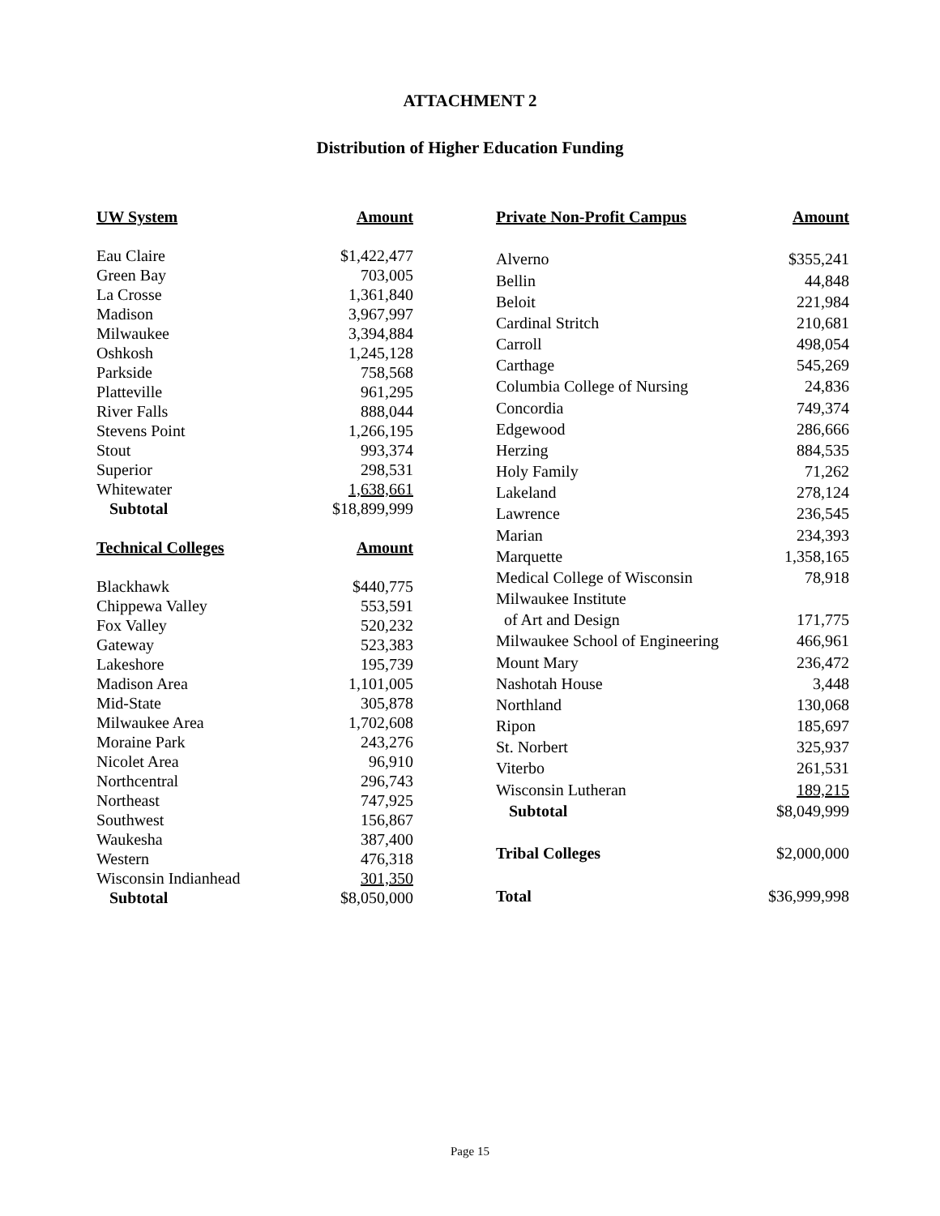ATTACHMENT 2
Distribution of Higher Education Funding
| UW System | Amount |
| --- | --- |
| Eau Claire | $1,422,477 |
| Green Bay | 703,005 |
| La Crosse | 1,361,840 |
| Madison | 3,967,997 |
| Milwaukee | 3,394,884 |
| Oshkosh | 1,245,128 |
| Parkside | 758,568 |
| Platteville | 961,295 |
| River Falls | 888,044 |
| Stevens Point | 1,266,195 |
| Stout | 993,374 |
| Superior | 298,531 |
| Whitewater | 1,638,661 |
| Subtotal | $18,899,999 |
| Technical Colleges | Amount |
| Blackhawk | $440,775 |
| Chippewa Valley | 553,591 |
| Fox Valley | 520,232 |
| Gateway | 523,383 |
| Lakeshore | 195,739 |
| Madison Area | 1,101,005 |
| Mid-State | 305,878 |
| Milwaukee Area | 1,702,608 |
| Moraine Park | 243,276 |
| Nicolet Area | 96,910 |
| Northcentral | 296,743 |
| Northeast | 747,925 |
| Southwest | 156,867 |
| Waukesha | 387,400 |
| Western | 476,318 |
| Wisconsin Indianhead | 301,350 |
| Subtotal | $8,050,000 |
| Private Non-Profit Campus | Amount |
| --- | --- |
| Alverno | $355,241 |
| Bellin | 44,848 |
| Beloit | 221,984 |
| Cardinal Stritch | 210,681 |
| Carroll | 498,054 |
| Carthage | 545,269 |
| Columbia College of Nursing | 24,836 |
| Concordia | 749,374 |
| Edgewood | 286,666 |
| Herzing | 884,535 |
| Holy Family | 71,262 |
| Lakeland | 278,124 |
| Lawrence | 236,545 |
| Marian | 234,393 |
| Marquette | 1,358,165 |
| Medical College of Wisconsin | 78,918 |
| Milwaukee Institute | |
| of Art and Design | 171,775 |
| Milwaukee School of Engineering | 466,961 |
| Mount Mary | 236,472 |
| Nashotah House | 3,448 |
| Northland | 130,068 |
| Ripon | 185,697 |
| St. Norbert | 325,937 |
| Viterbo | 261,531 |
| Wisconsin Lutheran | 189,215 |
| Subtotal | $8,049,999 |
| Tribal Colleges | $2,000,000 |
| Total | $36,999,998 |
Page 15